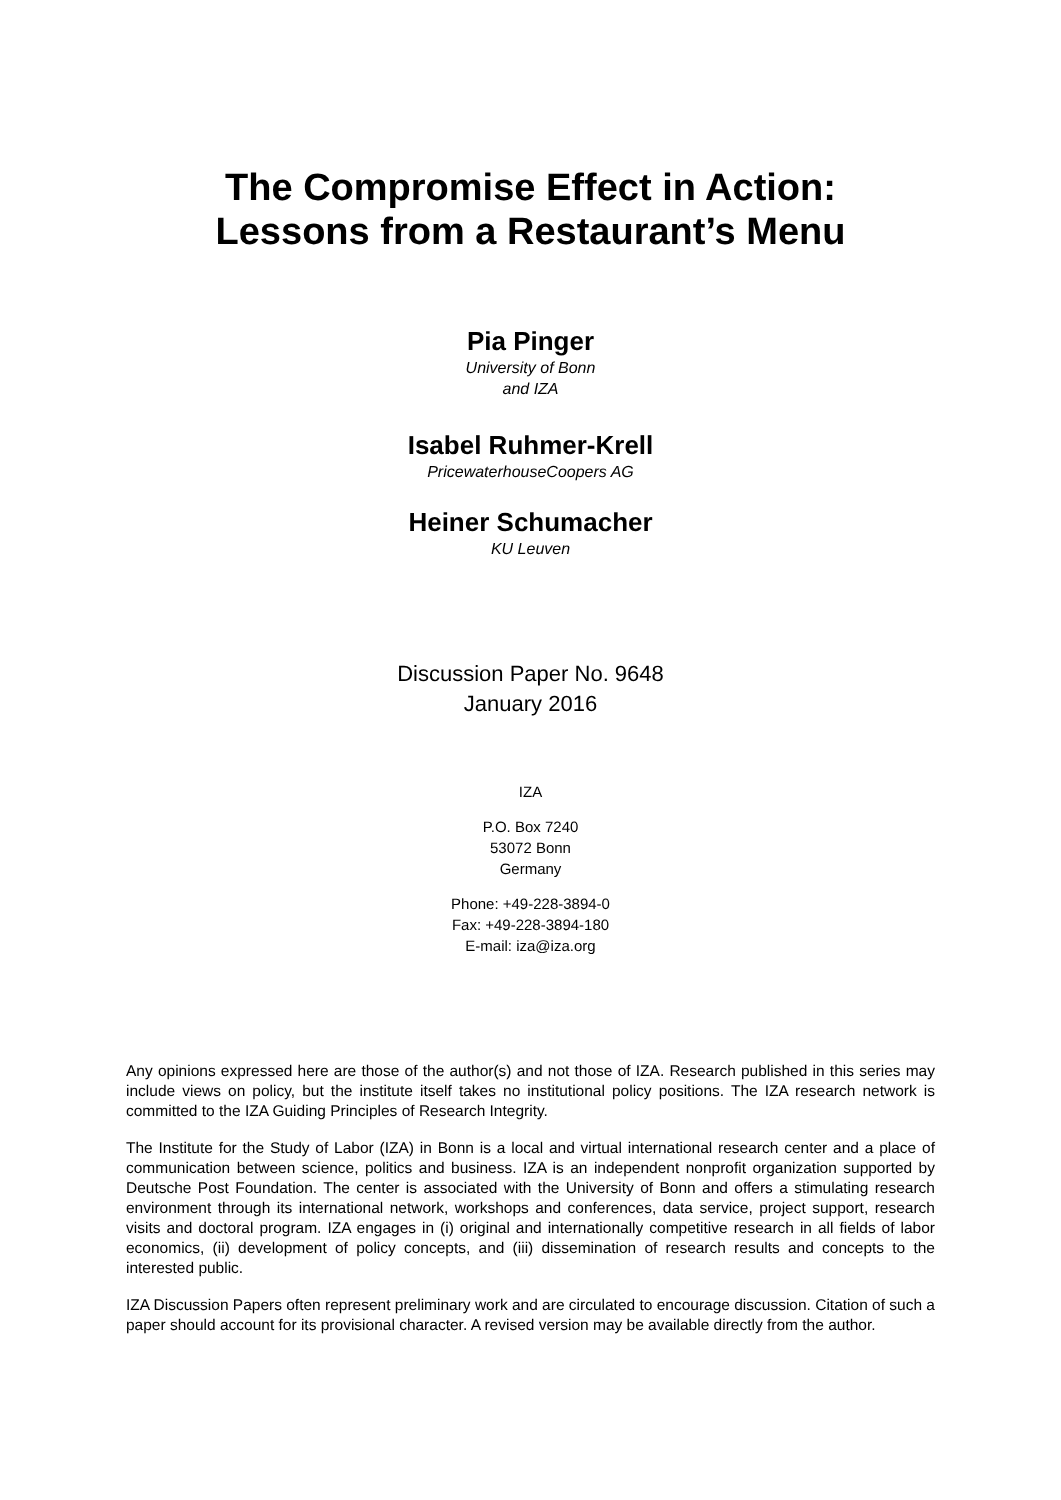The Compromise Effect in Action:
Lessons from a Restaurant’s Menu
Pia Pinger
University of Bonn
and IZA
Isabel Ruhmer-Krell
PricewaterhouseCoopers AG
Heiner Schumacher
KU Leuven
Discussion Paper No. 9648
January 2016
IZA
P.O. Box 7240
53072 Bonn
Germany
Phone: +49-228-3894-0
Fax: +49-228-3894-180
E-mail: iza@iza.org
Any opinions expressed here are those of the author(s) and not those of IZA. Research published in this series may include views on policy, but the institute itself takes no institutional policy positions. The IZA research network is committed to the IZA Guiding Principles of Research Integrity.
The Institute for the Study of Labor (IZA) in Bonn is a local and virtual international research center and a place of communication between science, politics and business. IZA is an independent nonprofit organization supported by Deutsche Post Foundation. The center is associated with the University of Bonn and offers a stimulating research environment through its international network, workshops and conferences, data service, project support, research visits and doctoral program. IZA engages in (i) original and internationally competitive research in all fields of labor economics, (ii) development of policy concepts, and (iii) dissemination of research results and concepts to the interested public.
IZA Discussion Papers often represent preliminary work and are circulated to encourage discussion. Citation of such a paper should account for its provisional character. A revised version may be available directly from the author.